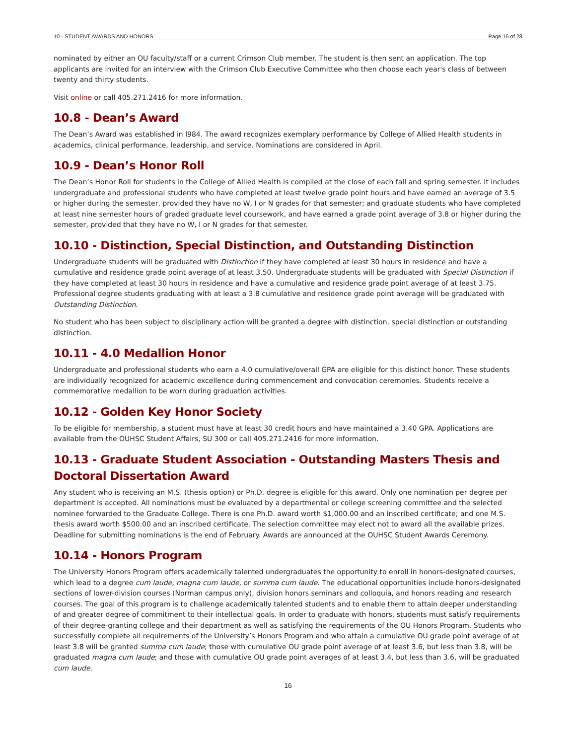10 - STUDENT AWARDS AND HONORS Page 16 of 28
nominated by either an OU faculty/staff or a current Crimson Club member. The student is then sent an application. The top applicants are invited for an interview with the Crimson Club Executive Committee who then choose each year's class of between twenty and thirty students.
Visit online or call 405.271.2416 for more information.
10.8 - Dean’s Award
The Dean’s Award was established in l984. The award recognizes exemplary performance by College of Allied Health students in academics, clinical performance, leadership, and service. Nominations are considered in April.
10.9 - Dean’s Honor Roll
The Dean’s Honor Roll for students in the College of Allied Health is compiled at the close of each fall and spring semester. It includes undergraduate and professional students who have completed at least twelve grade point hours and have earned an average of 3.5 or higher during the semester, provided they have no W, I or N grades for that semester; and graduate students who have completed at least nine semester hours of graded graduate level coursework, and have earned a grade point average of 3.8 or higher during the semester, provided that they have no W, I or N grades for that semester.
10.10 - Distinction, Special Distinction, and Outstanding Distinction
Undergraduate students will be graduated with Distinction if they have completed at least 30 hours in residence and have a cumulative and residence grade point average of at least 3.50. Undergraduate students will be graduated with Special Distinction if they have completed at least 30 hours in residence and have a cumulative and residence grade point average of at least 3.75. Professional degree students graduating with at least a 3.8 cumulative and residence grade point average will be graduated with Outstanding Distinction.
No student who has been subject to disciplinary action will be granted a degree with distinction, special distinction or outstanding distinction.
10.11 - 4.0 Medallion Honor
Undergraduate and professional students who earn a 4.0 cumulative/overall GPA are eligible for this distinct honor. These students are individually recognized for academic excellence during commencement and convocation ceremonies. Students receive a commemorative medallion to be worn during graduation activities.
10.12 - Golden Key Honor Society
To be eligible for membership, a student must have at least 30 credit hours and have maintained a 3.40 GPA. Applications are available from the OUHSC Student Affairs, SU 300 or call 405.271.2416 for more information.
10.13 - Graduate Student Association - Outstanding Masters Thesis and Doctoral Dissertation Award
Any student who is receiving an M.S. (thesis option) or Ph.D. degree is eligible for this award. Only one nomination per degree per department is accepted. All nominations must be evaluated by a departmental or college screening committee and the selected nominee forwarded to the Graduate College. There is one Ph.D. award worth $1,000.00 and an inscribed certificate; and one M.S. thesis award worth $500.00 and an inscribed certificate. The selection committee may elect not to award all the available prizes. Deadline for submitting nominations is the end of February. Awards are announced at the OUHSC Student Awards Ceremony.
10.14 - Honors Program
The University Honors Program offers academically talented undergraduates the opportunity to enroll in honors-designated courses, which lead to a degree cum laude, magna cum laude, or summa cum laude. The educational opportunities include honors-designated sections of lower-division courses (Norman campus only), division honors seminars and colloquia, and honors reading and research courses. The goal of this program is to challenge academically talented students and to enable them to attain deeper understanding of and greater degree of commitment to their intellectual goals. In order to graduate with honors, students must satisfy requirements of their degree-granting college and their department as well as satisfying the requirements of the OU Honors Program. Students who successfully complete all requirements of the University’s Honors Program and who attain a cumulative OU grade point average of at least 3.8 will be granted summa cum laude; those with cumulative OU grade point average of at least 3.6, but less than 3.8, will be graduated magna cum laude; and those with cumulative OU grade point averages of at least 3.4, but less than 3.6, will be graduated cum laude.
16